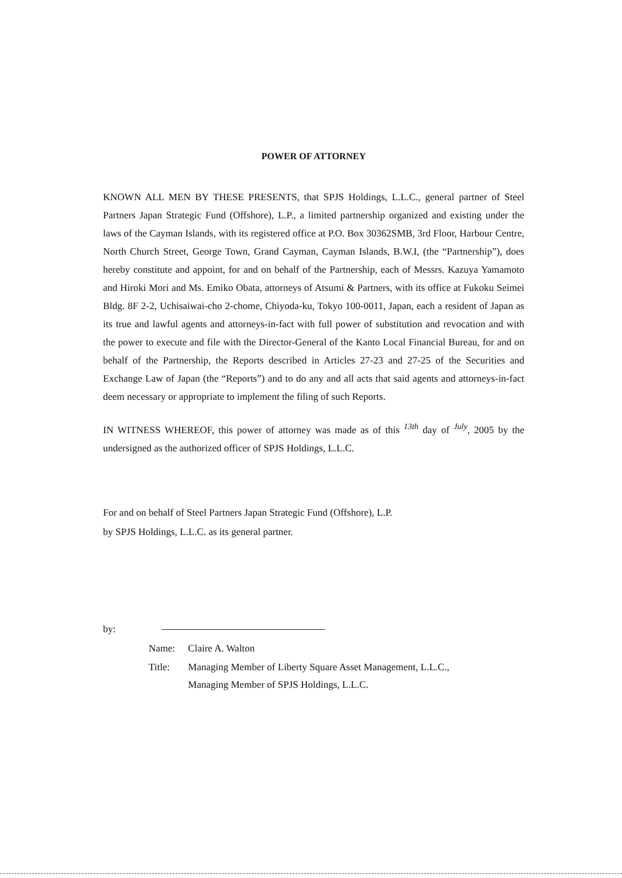POWER OF ATTORNEY
KNOWN ALL MEN BY THESE PRESENTS, that SPJS Holdings, L.L.C., general partner of Steel Partners Japan Strategic Fund (Offshore), L.P., a limited partnership organized and existing under the laws of the Cayman Islands, with its registered office at P.O. Box 30362SMB, 3rd Floor, Harbour Centre, North Church Street, George Town, Grand Cayman, Cayman Islands, B.W.I, (the “Partnership”), does hereby constitute and appoint, for and on behalf of the Partnership, each of Messrs. Kazuya Yamamoto and Hiroki Mori and Ms. Emiko Obata, attorneys of Atsumi & Partners, with its office at Fukoku Seimei Bldg. 8F 2-2, Uchisaiwai-cho 2-chome, Chiyoda-ku, Tokyo 100-0011, Japan, each a resident of Japan as its true and lawful agents and attorneys-in-fact with full power of substitution and revocation and with the power to execute and file with the Director-General of the Kanto Local Financial Bureau, for and on behalf of the Partnership, the Reports described in Articles 27-23 and 27-25 of the Securities and Exchange Law of Japan (the “Reports”) and to do any and all acts that said agents and attorneys-in-fact deem necessary or appropriate to implement the filing of such Reports.
IN WITNESS WHEREOF, this power of attorney was made as of this <sup>13th</sup> day of <sup>July</sup>, 2005 by the undersigned as the authorized officer of SPJS Holdings, L.L.C.
For and on behalf of Steel Partners Japan Strategic Fund (Offshore), L.P.
by SPJS Holdings, L.L.C. as its general partner.
by:
| Name: | Claire A. Walton |
| Title: | Managing Member of Liberty Square Asset Management, L.L.C., Managing Member of SPJS Holdings, L.L.C. |